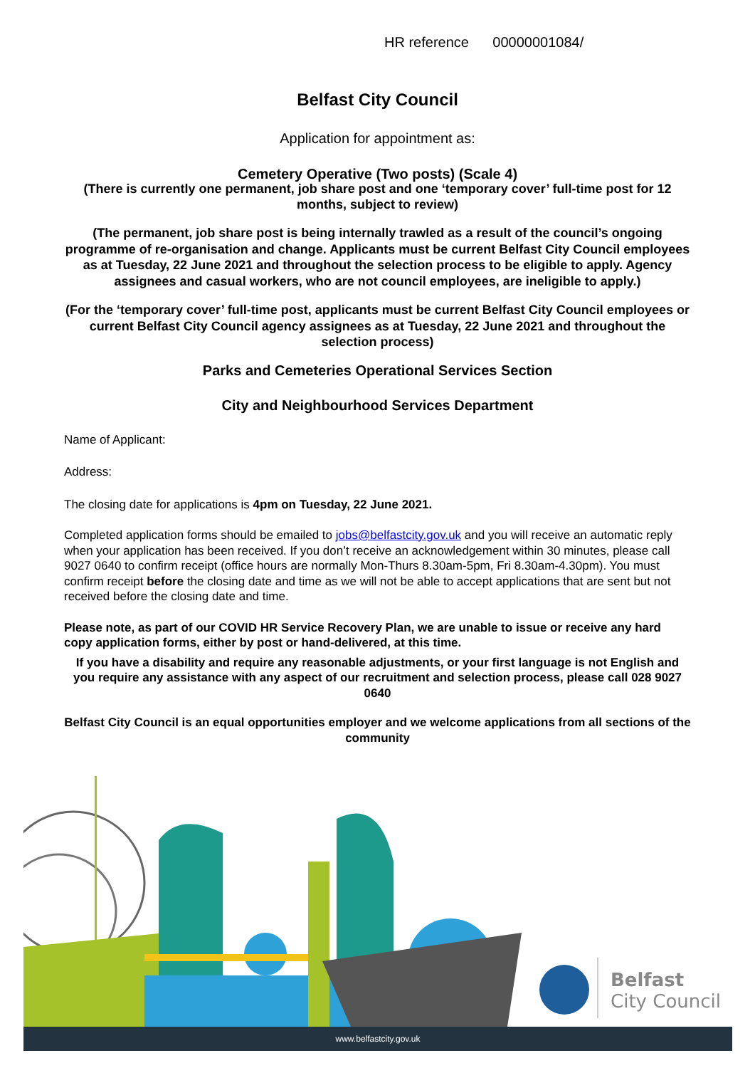HR reference 00000001084/
Belfast City Council
Application for appointment as:
Cemetery Operative (Two posts) (Scale 4)
(There is currently one permanent, job share post and one ‘temporary cover’ full-time post for 12 months, subject to review)
(The permanent, job share post is being internally trawled as a result of the council’s ongoing programme of re-organisation and change. Applicants must be current Belfast City Council employees as at Tuesday, 22 June 2021 and throughout the selection process to be eligible to apply. Agency assignees and casual workers, who are not council employees, are ineligible to apply.)
(For the ‘temporary cover’ full-time post, applicants must be current Belfast City Council employees or current Belfast City Council agency assignees as at Tuesday, 22 June 2021 and throughout the selection process)
Parks and Cemeteries Operational Services Section
City and Neighbourhood Services Department
Name of Applicant:
Address:
The closing date for applications is 4pm on Tuesday, 22 June 2021.
Completed application forms should be emailed to jobs@belfastcity.gov.uk and you will receive an automatic reply when your application has been received. If you don’t receive an acknowledgement within 30 minutes, please call 9027 0640 to confirm receipt (office hours are normally Mon-Thurs 8.30am-5pm, Fri 8.30am-4.30pm). You must confirm receipt before the closing date and time as we will not be able to accept applications that are sent but not received before the closing date and time.
Please note, as part of our COVID HR Service Recovery Plan, we are unable to issue or receive any hard copy application forms, either by post or hand-delivered, at this time.
If you have a disability and require any reasonable adjustments, or your first language is not English and you require any assistance with any aspect of our recruitment and selection process, please call 028 9027 0640
Belfast City Council is an equal opportunities employer and we welcome applications from all sections of the community
Belfast
City Council
www.belfastcity.gov.uk